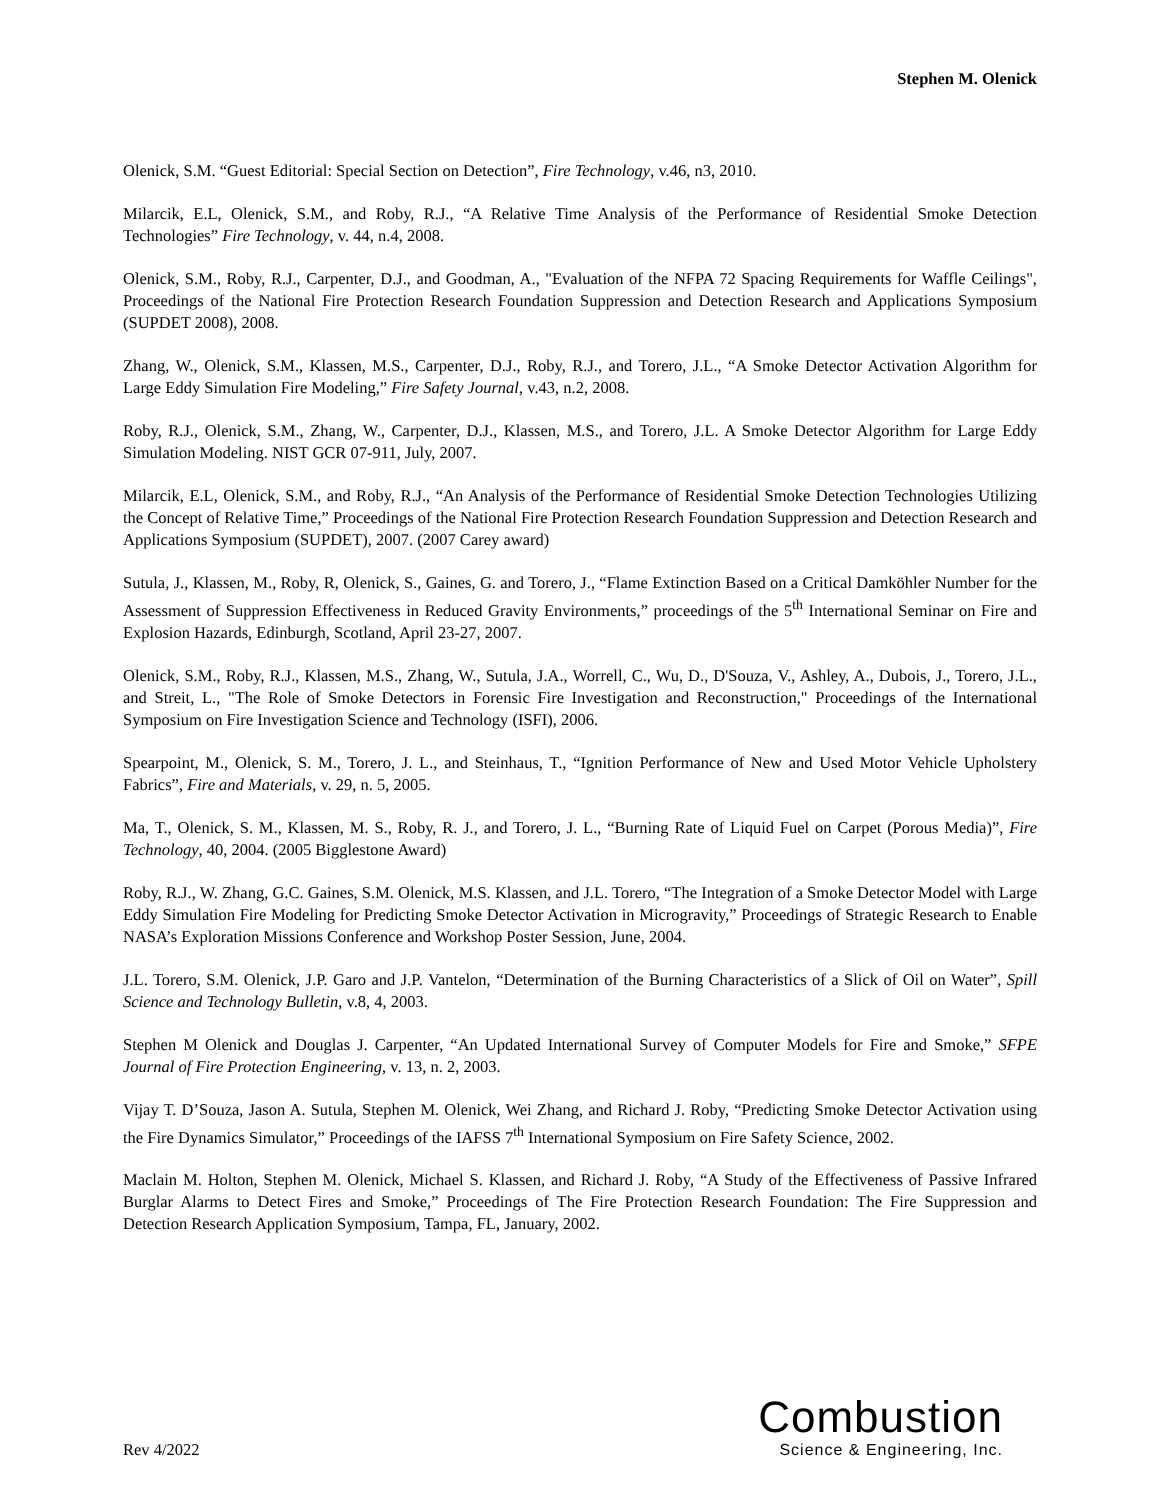Stephen M. Olenick
Olenick, S.M. “Guest Editorial: Special Section on Detection”, Fire Technology, v.46, n3, 2010.
Milarcik, E.L, Olenick, S.M., and Roby, R.J., “A Relative Time Analysis of the Performance of Residential Smoke Detection Technologies” Fire Technology, v. 44, n.4, 2008.
Olenick, S.M., Roby, R.J., Carpenter, D.J., and Goodman, A., "Evaluation of the NFPA 72 Spacing Requirements for Waffle Ceilings", Proceedings of the National Fire Protection Research Foundation Suppression and Detection Research and Applications Symposium (SUPDET 2008), 2008.
Zhang, W., Olenick, S.M., Klassen, M.S., Carpenter, D.J., Roby, R.J., and Torero, J.L., “A Smoke Detector Activation Algorithm for Large Eddy Simulation Fire Modeling,” Fire Safety Journal, v.43, n.2, 2008.
Roby, R.J., Olenick, S.M., Zhang, W., Carpenter, D.J., Klassen, M.S., and Torero, J.L. A Smoke Detector Algorithm for Large Eddy Simulation Modeling. NIST GCR 07-911, July, 2007.
Milarcik, E.L, Olenick, S.M., and Roby, R.J., “An Analysis of the Performance of Residential Smoke Detection Technologies Utilizing the Concept of Relative Time,” Proceedings of the National Fire Protection Research Foundation Suppression and Detection Research and Applications Symposium (SUPDET), 2007. (2007 Carey award)
Sutula, J., Klassen, M., Roby, R, Olenick, S., Gaines, G. and Torero, J., “Flame Extinction Based on a Critical Damköhler Number for the Assessment of Suppression Effectiveness in Reduced Gravity Environments,” proceedings of the 5<sup>th</sup> International Seminar on Fire and Explosion Hazards, Edinburgh, Scotland, April 23-27, 2007.
Olenick, S.M., Roby, R.J., Klassen, M.S., Zhang, W., Sutula, J.A., Worrell, C., Wu, D., D'Souza, V., Ashley, A., Dubois, J., Torero, J.L., and Streit, L., "The Role of Smoke Detectors in Forensic Fire Investigation and Reconstruction," Proceedings of the International Symposium on Fire Investigation Science and Technology (ISFI), 2006.
Spearpoint, M., Olenick, S. M., Torero, J. L., and Steinhaus, T., “Ignition Performance of New and Used Motor Vehicle Upholstery Fabrics”, Fire and Materials, v. 29, n. 5, 2005.
Ma, T., Olenick, S. M., Klassen, M. S., Roby, R. J., and Torero, J. L., “Burning Rate of Liquid Fuel on Carpet (Porous Media)”, Fire Technology, 40, 2004. (2005 Bigglestone Award)
Roby, R.J., W. Zhang, G.C. Gaines, S.M. Olenick, M.S. Klassen, and J.L. Torero, “The Integration of a Smoke Detector Model with Large Eddy Simulation Fire Modeling for Predicting Smoke Detector Activation in Microgravity,” Proceedings of Strategic Research to Enable NASA’s Exploration Missions Conference and Workshop Poster Session, June, 2004.
J.L. Torero, S.M. Olenick, J.P. Garo and J.P. Vantelon, “Determination of the Burning Characteristics of a Slick of Oil on Water”, Spill Science and Technology Bulletin, v.8, 4, 2003.
Stephen M Olenick and Douglas J. Carpenter, “An Updated International Survey of Computer Models for Fire and Smoke,” SFPE Journal of Fire Protection Engineering, v. 13, n. 2, 2003.
Vijay T. D’Souza, Jason A. Sutula, Stephen M. Olenick, Wei Zhang, and Richard J. Roby, “Predicting Smoke Detector Activation using the Fire Dynamics Simulator,” Proceedings of the IAFSS 7<sup>th</sup> International Symposium on Fire Safety Science, 2002.
Maclain M. Holton, Stephen M. Olenick, Michael S. Klassen, and Richard J. Roby, “A Study of the Effectiveness of Passive Infrared Burglar Alarms to Detect Fires and Smoke,” Proceedings of The Fire Protection Research Foundation: The Fire Suppression and Detection Research Application Symposium, Tampa, FL, January, 2002.
Rev 4/2022
Combustion
Science & Engineering, Inc.